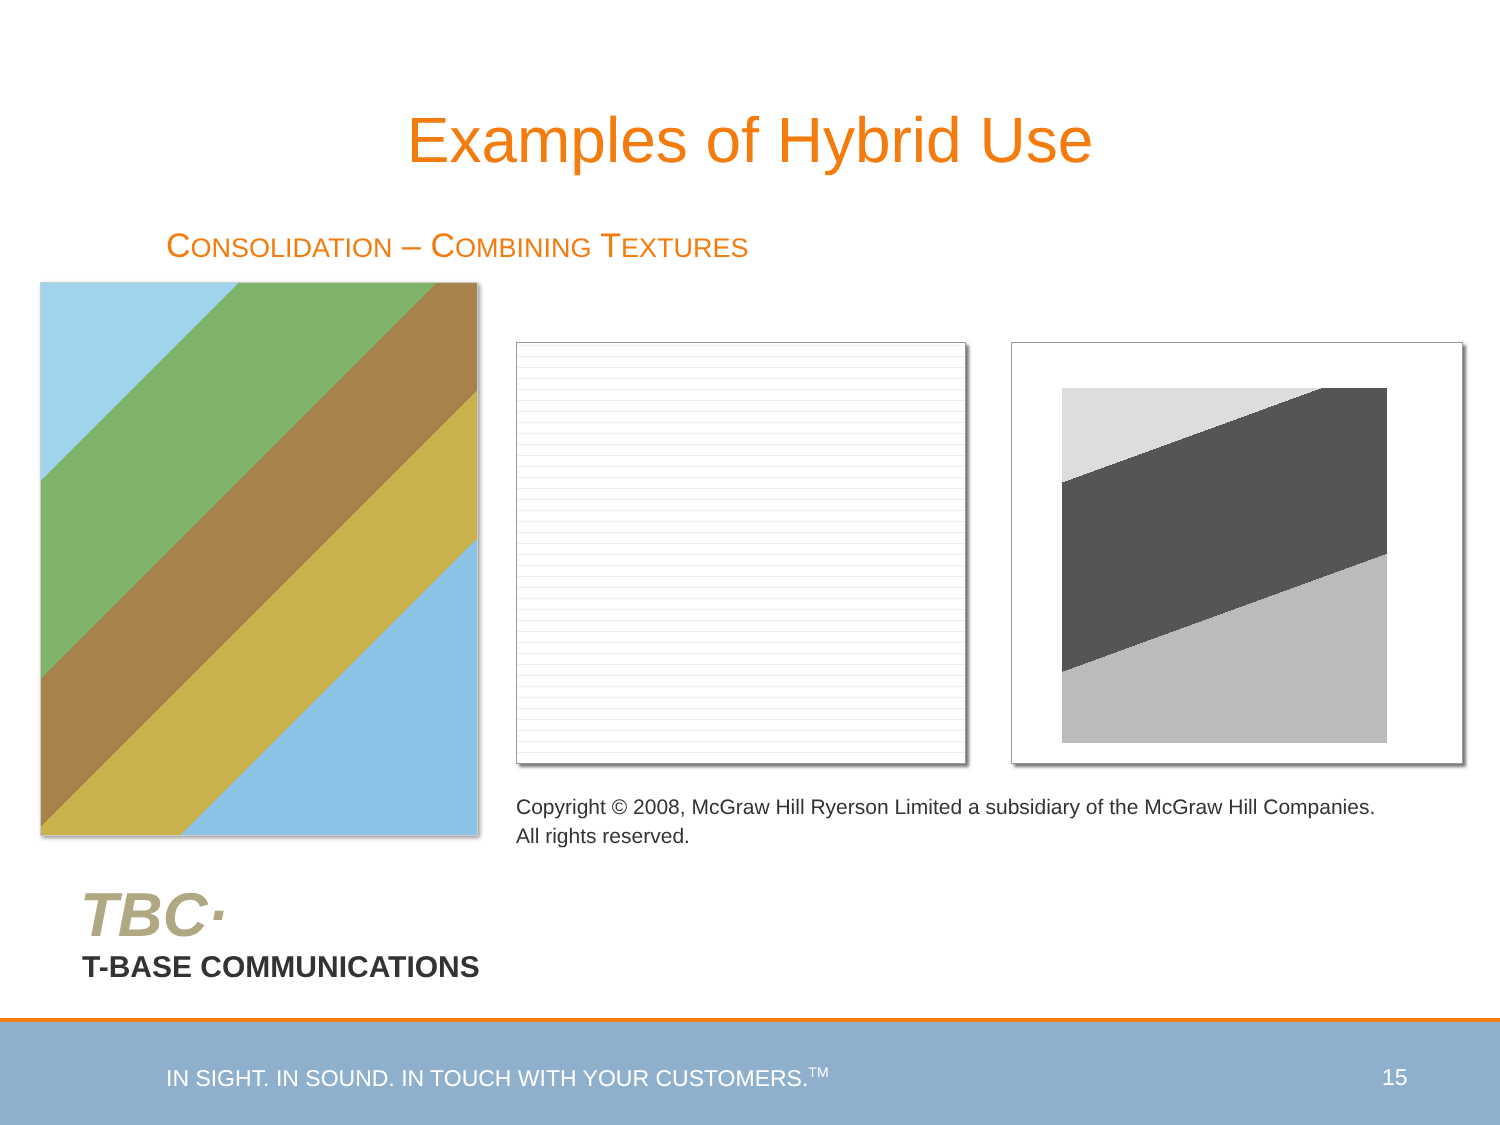Examples of Hybrid Use
CONSOLIDATION – COMBINING TEXTURES
Copyright © 2008, McGraw Hill Ryerson Limited a subsidiary of the McGraw Hill Companies.
All rights reserved.
TBC·
T-BASE COMMUNICATIONS
IN SIGHT. IN SOUND. IN TOUCH WITH YOUR CUSTOMERS.<sup>TM</sup> 15